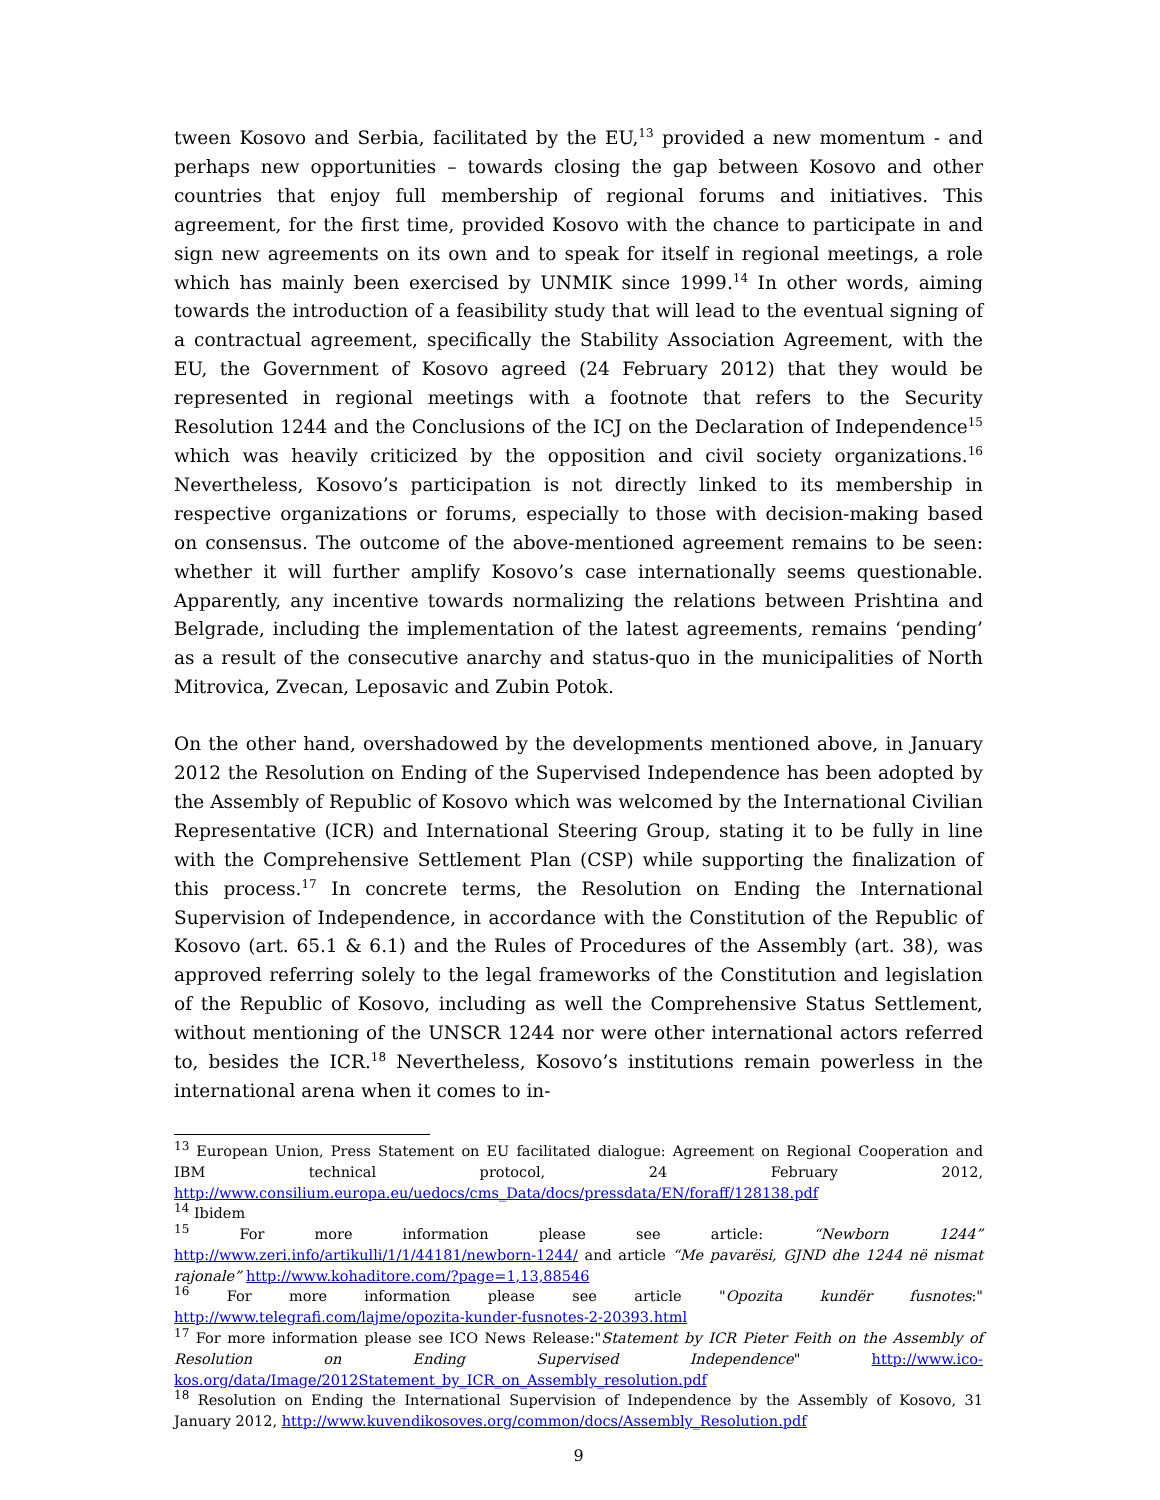tween Kosovo and Serbia, facilitated by the EU,<sup>13</sup> provided a new momentum - and perhaps new opportunities – towards closing the gap between Kosovo and other countries that enjoy full membership of regional forums and initiatives. This agreement, for the first time, provided Kosovo with the chance to participate in and sign new agreements on its own and to speak for itself in regional meetings, a role which has mainly been exercised by UNMIK since 1999.<sup>14</sup> In other words, aiming towards the introduction of a feasibility study that will lead to the eventual signing of a contractual agreement, specifically the Stability Association Agreement, with the EU, the Government of Kosovo agreed (24 February 2012) that they would be represented in regional meetings with a footnote that refers to the Security Resolution 1244 and the Conclusions of the ICJ on the Declaration of Independence<sup>15</sup> which was heavily criticized by the opposition and civil society organizations.<sup>16</sup> Nevertheless, Kosovo’s participation is not directly linked to its membership in respective organizations or forums, especially to those with decision-making based on consensus. The outcome of the above-mentioned agreement remains to be seen: whether it will further amplify Kosovo’s case internationally seems questionable. Apparently, any incentive towards normalizing the relations between Prishtina and Belgrade, including the implementation of the latest agreements, remains ‘pending’ as a result of the consecutive anarchy and status-quo in the municipalities of North Mitrovica, Zvecan, Leposavic and Zubin Potok.
On the other hand, overshadowed by the developments mentioned above, in January 2012 the Resolution on Ending of the Supervised Independence has been adopted by the Assembly of Republic of Kosovo which was welcomed by the International Civilian Representative (ICR) and International Steering Group, stating it to be fully in line with the Comprehensive Settlement Plan (CSP) while supporting the finalization of this process.<sup>17</sup> In concrete terms, the Resolution on Ending the International Supervision of Independence, in accordance with the Constitution of the Republic of Kosovo (art. 65.1 & 6.1) and the Rules of Procedures of the Assembly (art. 38), was approved referring solely to the legal frameworks of the Constitution and legislation of the Republic of Kosovo, including as well the Comprehensive Status Settlement, without mentioning of the UNSCR 1244 nor were other international actors referred to, besides the ICR.<sup>18</sup> Nevertheless, Kosovo’s institutions remain powerless in the international arena when it comes to in-
<sup>13</sup> European Union, Press Statement on EU facilitated dialogue: Agreement on Regional Cooperation and IBM technical protocol, 24 February 2012, http://www.consilium.europa.eu/uedocs/cms_Data/docs/pressdata/EN/foraff/128138.pdf
<sup>14</sup> Ibidem
<sup>15</sup> For more information please see article: “Newborn 1244” http://www.zeri.info/artikulli/1/1/44181/newborn-1244/ and article “Me pavarësi, GJND dhe 1244 në nismat rajonale” http://www.kohaditore.com/?page=1,13,88546
<sup>16</sup> For more information please see article "Opozita kundër fusnotes:" http://www.telegrafi.com/lajme/opozita-kunder-fusnotes-2-20393.html
<sup>17</sup> For more information please see ICO News Release:"Statement by ICR Pieter Feith on the Assembly of Resolution on Ending Supervised Independence" http://www.ico-kos.org/data/Image/2012Statement_by_ICR_on_Assembly_resolution.pdf
<sup>18</sup> Resolution on Ending the International Supervision of Independence by the Assembly of Kosovo, 31 January 2012, http://www.kuvendikosoves.org/common/docs/Assembly_Resolution.pdf
9